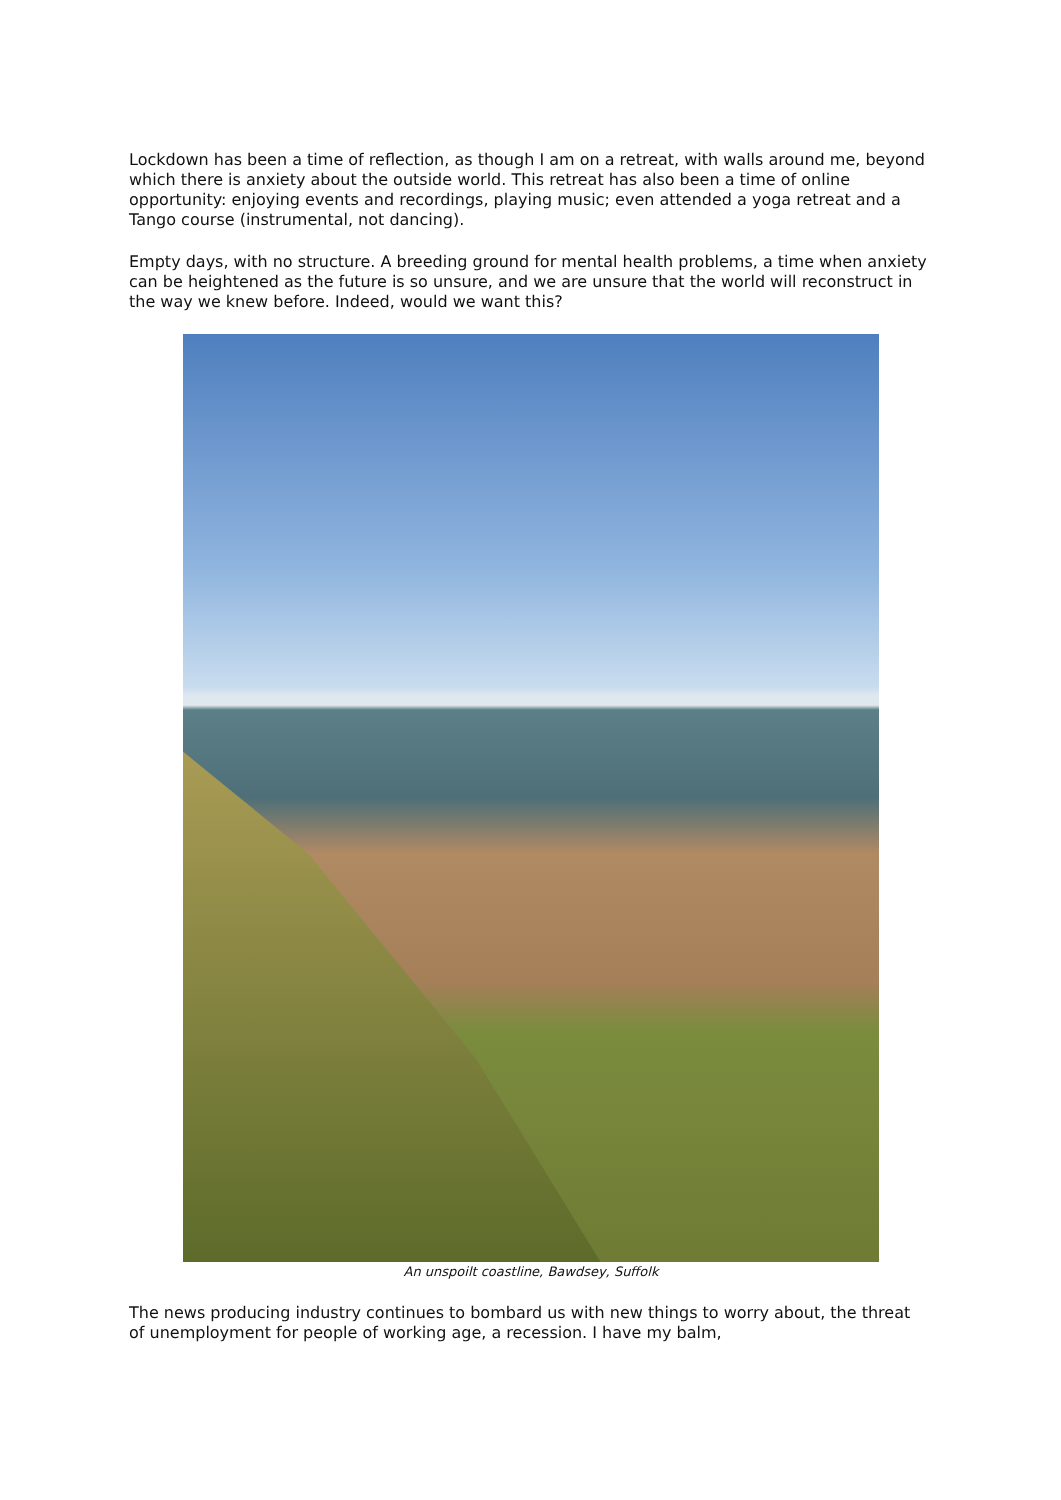Lockdown has been a time of reflection, as though I am on a retreat, with walls around me, beyond which there is anxiety about the outside world. This retreat has also been a time of online opportunity: enjoying events and recordings, playing music; even attended a yoga retreat and a Tango course (instrumental, not dancing).
Empty days, with no structure. A breeding ground for mental health problems, a time when anxiety can be heightened as the future is so unsure, and we are unsure that the world will reconstruct in the way we knew before. Indeed, would we want this?
An unspoilt coastline, Bawdsey, Suffolk
The news producing industry continues to bombard us with new things to worry about, the threat of unemployment for people of working age, a recession. I have my balm,